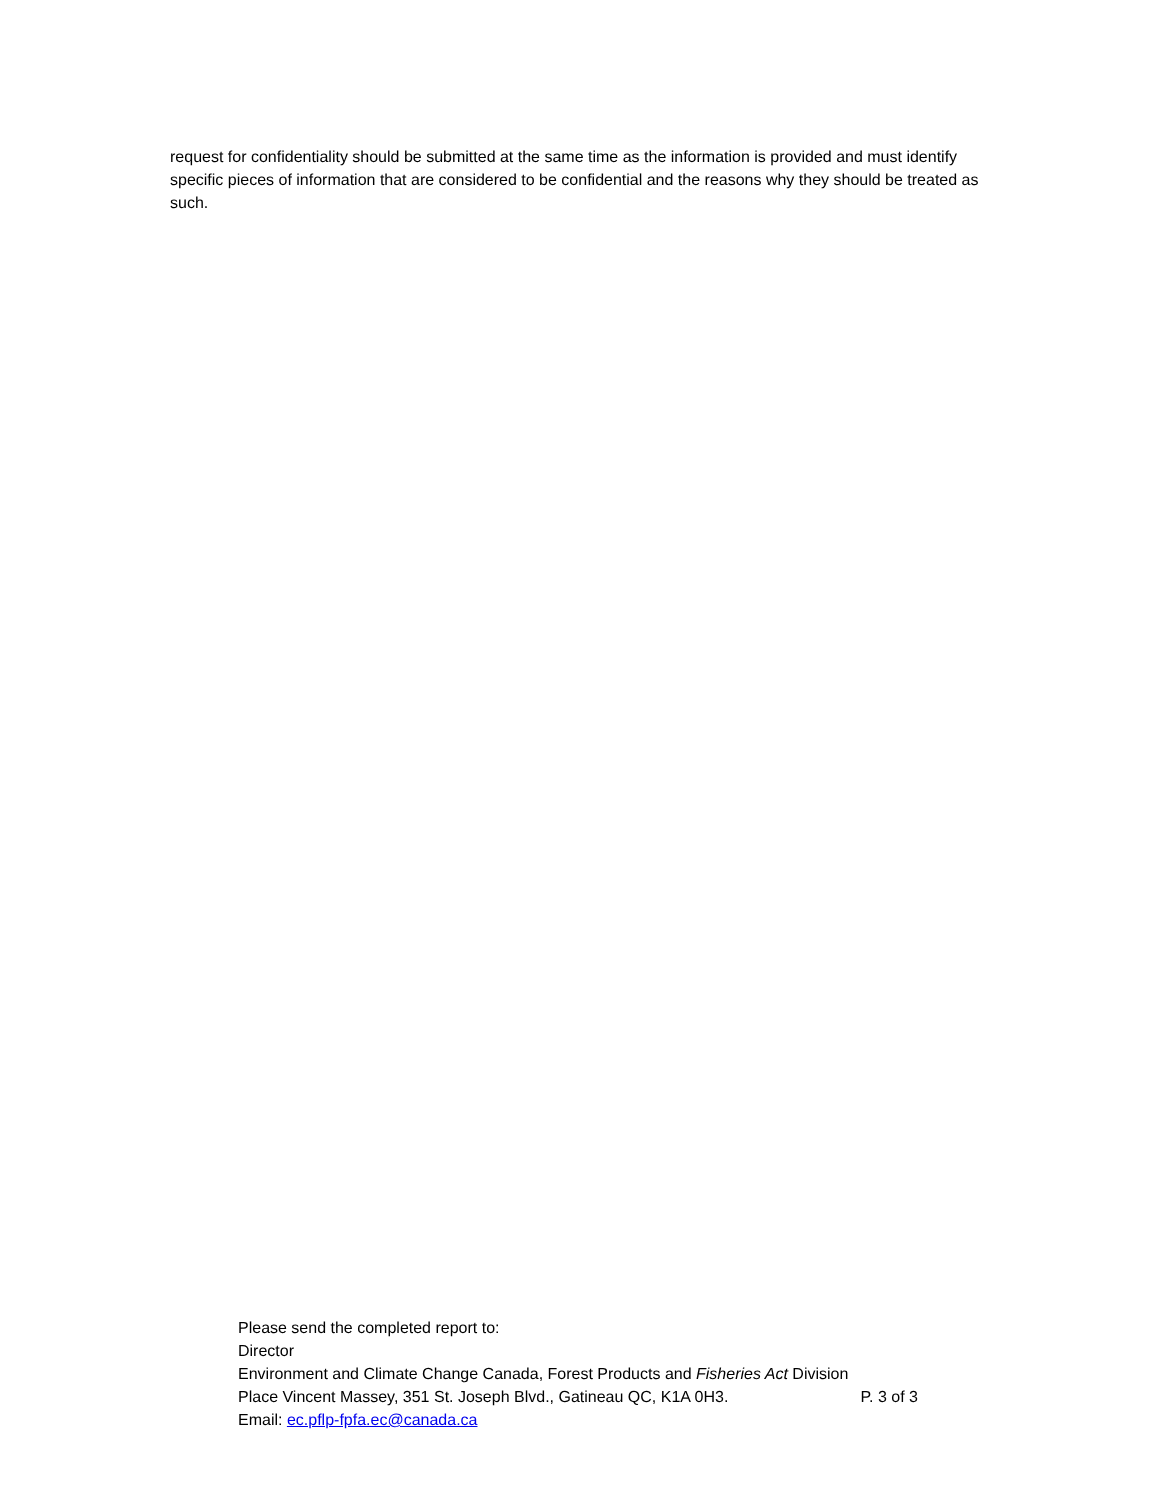request for confidentiality should be submitted at the same time as the information is provided and must identify specific pieces of information that are considered to be confidential and the reasons why they should be treated as such.
Please send the completed report to:
Director
Environment and Climate Change Canada, Forest Products and Fisheries Act Division
Place Vincent Massey, 351 St. Joseph Blvd., Gatineau QC, K1A 0H3. P. 3 of 3
Email: ec.pflp-fpfa.ec@canada.ca